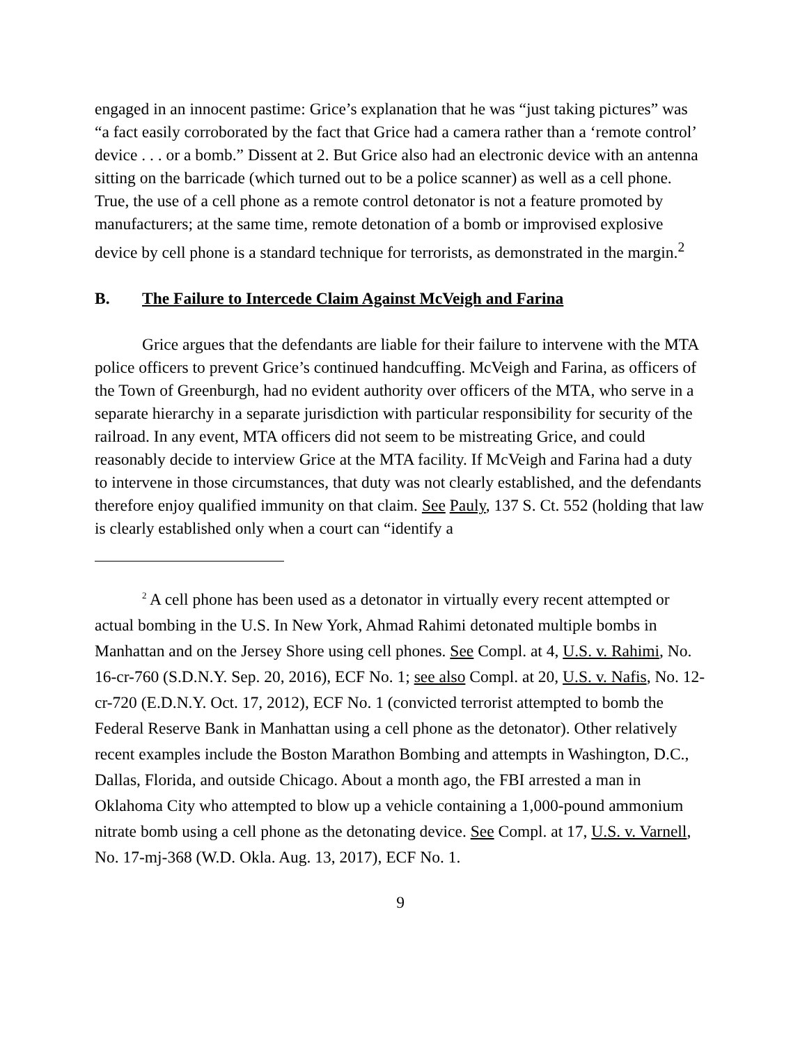engaged in an innocent pastime: Grice’s explanation that he was “just taking pictures” was “a fact easily corroborated by the fact that Grice had a camera rather than a ‘remote control’ device . . . or a bomb.” Dissent at 2. But Grice also had an electronic device with an antenna sitting on the barricade (which turned out to be a police scanner) as well as a cell phone. True, the use of a cell phone as a remote control detonator is not a feature promoted by manufacturers; at the same time, remote detonation of a bomb or improvised explosive device by cell phone is a standard technique for terrorists, as demonstrated in the margin.<sup>2</sup>
B. The Failure to Intercede Claim Against McVeigh and Farina
Grice argues that the defendants are liable for their failure to intervene with the MTA police officers to prevent Grice’s continued handcuffing. McVeigh and Farina, as officers of the Town of Greenburgh, had no evident authority over officers of the MTA, who serve in a separate hierarchy in a separate jurisdiction with particular responsibility for security of the railroad. In any event, MTA officers did not seem to be mistreating Grice, and could reasonably decide to interview Grice at the MTA facility. If McVeigh and Farina had a duty to intervene in those circumstances, that duty was not clearly established, and the defendants therefore enjoy qualified immunity on that claim. See Pauly, 137 S. Ct. 552 (holding that law is clearly established only when a court can “identify a
<sup>2</sup> A cell phone has been used as a detonator in virtually every recent attempted or actual bombing in the U.S. In New York, Ahmad Rahimi detonated multiple bombs in Manhattan and on the Jersey Shore using cell phones. See Compl. at 4, U.S. v. Rahimi, No. 16-cr-760 (S.D.N.Y. Sep. 20, 2016), ECF No. 1; see also Compl. at 20, U.S. v. Nafis, No. 12-cr-720 (E.D.N.Y. Oct. 17, 2012), ECF No. 1 (convicted terrorist attempted to bomb the Federal Reserve Bank in Manhattan using a cell phone as the detonator). Other relatively recent examples include the Boston Marathon Bombing and attempts in Washington, D.C., Dallas, Florida, and outside Chicago. About a month ago, the FBI arrested a man in Oklahoma City who attempted to blow up a vehicle containing a 1,000-pound ammonium nitrate bomb using a cell phone as the detonating device. See Compl. at 17, U.S. v. Varnell, No. 17-mj-368 (W.D. Okla. Aug. 13, 2017), ECF No. 1.
9